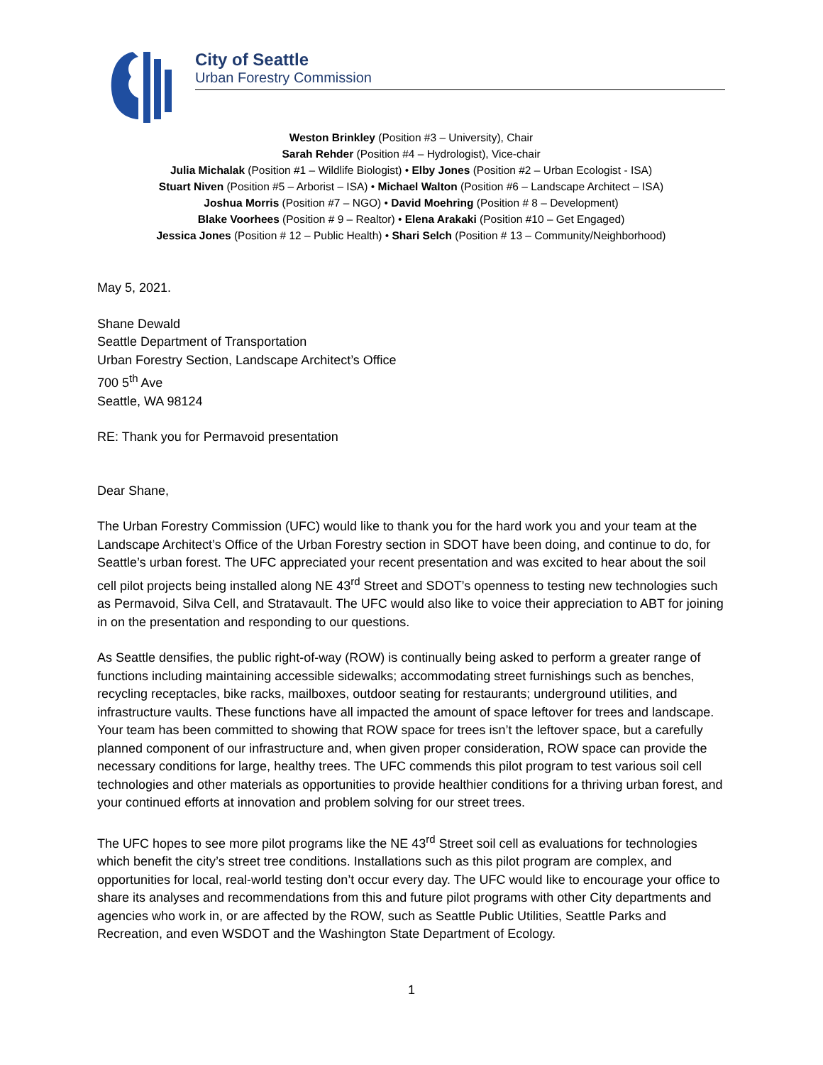City of Seattle
Urban Forestry Commission
Weston Brinkley (Position #3 – University), Chair
Sarah Rehder (Position #4 – Hydrologist), Vice-chair
Julia Michalak (Position #1 – Wildlife Biologist) • Elby Jones (Position #2 – Urban Ecologist - ISA)
Stuart Niven (Position #5 – Arborist – ISA) • Michael Walton (Position #6 – Landscape Architect – ISA)
Joshua Morris (Position #7 – NGO) • David Moehring (Position # 8 – Development)
Blake Voorhees (Position # 9 – Realtor) • Elena Arakaki (Position #10 – Get Engaged)
Jessica Jones (Position # 12 – Public Health) • Shari Selch (Position # 13 – Community/Neighborhood)
May 5, 2021.
Shane Dewald
Seattle Department of Transportation
Urban Forestry Section, Landscape Architect’s Office
700 5<sup>th</sup> Ave
Seattle, WA 98124
RE: Thank you for Permavoid presentation
Dear Shane,
The Urban Forestry Commission (UFC) would like to thank you for the hard work you and your team at the Landscape Architect’s Office of the Urban Forestry section in SDOT have been doing, and continue to do, for Seattle’s urban forest. The UFC appreciated your recent presentation and was excited to hear about the soil cell pilot projects being installed along NE 43<sup>rd</sup> Street and SDOT’s openness to testing new technologies such as Permavoid, Silva Cell, and Stratavault. The UFC would also like to voice their appreciation to ABT for joining in on the presentation and responding to our questions.
As Seattle densifies, the public right-of-way (ROW) is continually being asked to perform a greater range of functions including maintaining accessible sidewalks; accommodating street furnishings such as benches, recycling receptacles, bike racks, mailboxes, outdoor seating for restaurants; underground utilities, and infrastructure vaults. These functions have all impacted the amount of space leftover for trees and landscape. Your team has been committed to showing that ROW space for trees isn’t the leftover space, but a carefully planned component of our infrastructure and, when given proper consideration, ROW space can provide the necessary conditions for large, healthy trees. The UFC commends this pilot program to test various soil cell technologies and other materials as opportunities to provide healthier conditions for a thriving urban forest, and your continued efforts at innovation and problem solving for our street trees.
The UFC hopes to see more pilot programs like the NE 43<sup>rd</sup> Street soil cell as evaluations for technologies which benefit the city’s street tree conditions. Installations such as this pilot program are complex, and opportunities for local, real-world testing don’t occur every day. The UFC would like to encourage your office to share its analyses and recommendations from this and future pilot programs with other City departments and agencies who work in, or are affected by the ROW, such as Seattle Public Utilities, Seattle Parks and Recreation, and even WSDOT and the Washington State Department of Ecology.
1